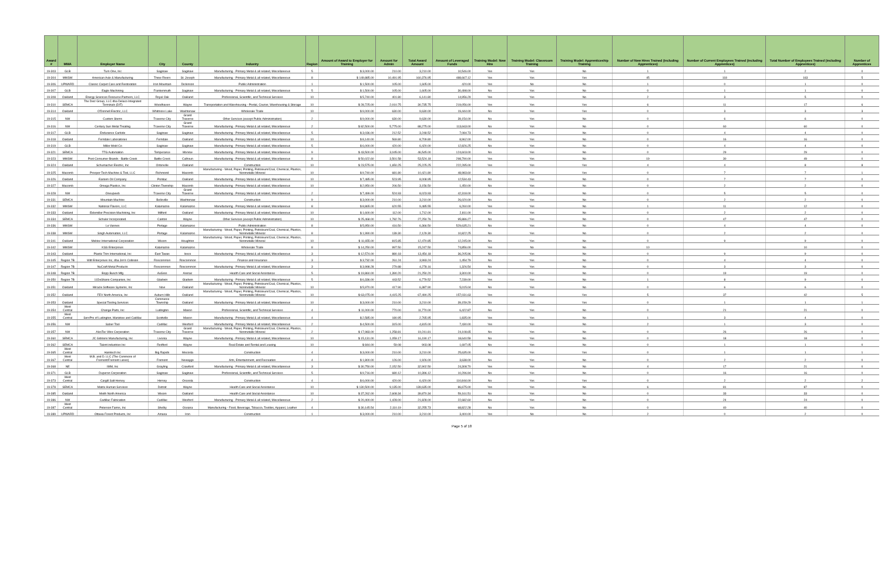| Award # | MWA | Employer Name | City | County | Industry | Region | Amount of Award to Employer for Training | Amount for Admin | Total Award Amount | Amount of Leveraged Funds | Training Model: New Hire | Training Model: Classroom Training | Training Model: Apprenticeship Training | Number of New Hires Trained (including Apprentices) | Number of Current Employees Trained (including Apprentices) | Total Number of Employees Trained (including Apprentices) | Number of Apprentices |
| --- | --- | --- | --- | --- | --- | --- | --- | --- | --- | --- | --- | --- | --- | --- | --- | --- | --- |
| 19-303 | GLB | Turn One, Inc | Saginaw | Saginaw | Manufacturing - Primary Metal & all related, Miscellaneous | 5 | $ 3,000.00 | 210.00 | 3,210.00 | 10,546.00 | Yes | Yes | No | 1 | 1 | 2 | 0 |
| 19-304 | MWSW | American Axle & Manufacturing | Three Rivers | St. Joseph | Manufacturing - Primary Metal & all related, Miscellaneous | 8 | $ 149,885.00 | 10,491.95 | 160,376.95 | 488,667.12 | Yes | Yes | Yes | 45 | 118 | 163 | 5 |
| 19-306 | UPWARD | Classic Carpet Care and Restoration | Iron Mountain | Dickinson | Public Administration | 1 | $ 1,500.00 | 105.00 | 1,605.00 | 420.00 | Yes | No | No | 1 | 0 | 1 | 0 |
| 19-307 | GLB | Eagle Machining | Frankenmuth | Saginaw | Manufacturing - Primary Metal & all related, Miscellaneous | 5 | $ 1,500.00 | 105.00 | 1,605.00 | 30,498.00 | No | Yes | No | 0 | 1 | 1 | 0 |
| 19-308 | Oakland | Energy Sciences Resource Partners, LLC | Royal Oak | Oakland | Professional, Scientific, and Technical Services | 10 | $ 5,740.00 | 401.80 | 6,141.80 | 14,956.29 | Yes | Yes | No | 2 | 3 | 5 | 0 |
| 19-310 | SEMCA | The Diez Group, LLC dba Delaco Integrated Terminals (DIT) | Woodhaven | Wayne | Transportation and Warehousing - Postal, Courier, Warehousing & Storage | 10 | $ 28,725.00 | 2,010.75 | 30,735.75 | 219,056.00 | Yes | Yes | Yes | 6 | 11 | 17 | 6 |
| 19-314 | Oakland | O'Donnell Electric, LLC | Whitmore Lake | Washtenaw | Wholesale Trade | 10 | $ 9,000.00 | 630.00 | 9,630.00 | 19,444.00 | No | Yes | Yes | 0 | 3 | 3 | 3 |
| 19-315 | NW | Custom Stems | Traverse City | Grand Traverse | Other Services (except Public Administration) | 2 | $ 9,000.00 | 630.00 | 9,630.00 | 39,154.00 | No | Yes | No | 0 | 6 | 6 | 0 |
| 19-316 | NW | Century Sun Metal Treating | Traverse City | Grand Traverse | Manufacturing - Primary Metal & all related, Miscellaneous | 2 | $ 82,500.00 | 5,775.00 | 88,275.00 | 113,663.00 | No | Yes | No | 0 | 60 | 60 | 0 |
| 19-317 | GLB | Endurance Carbide | Saginaw | Saginaw | Manufacturing - Primary Metal & all related, Miscellaneous | 5 | $ 3,036.00 | 212.52 | 3,248.52 | 7,084.73 | No | Yes | No | 0 | 4 | 4 | 0 |
| 19-318 | Oakland | Ferndale Laboratories | Ferndale | Oakland | Manufacturing - Primary Metal & all related, Miscellaneous | 10 | $ 8,140.00 | 569.80 | 8,709.80 | 8,962.00 | No | Yes | No | 0 | 16 | 16 | 0 |
| 19-319 | GLB | Miller Mold Co | Saginaw | Saginaw | Manufacturing - Primary Metal & all related, Miscellaneous | 5 | $ 6,000.00 | 420.00 | 6,420.00 | 12,826.25 | No | Yes | No | 0 | 4 | 4 | 0 |
| 19-321 | SEMCA | TTG Automation | Temperance | Monroe | Manufacturing - Primary Metal & all related, Miscellaneous | 9 | $ 43,500.00 | 3,045.00 | 46,545.00 | 124,603.00 | No | Yes | No | 0 | 29 | 29 | 0 |
| 19-323 | MWSW | Post Consumer Brands - Battle Creek | Battle Creek | Calhoun | Manufacturing - Primary Metal & all related, Miscellaneous | 8 | $ 50,022.60 | 3,501.58 | 53,524.18 | 298,790.00 | Yes | Yes | No | 19 | 30 | 49 | 0 |
| 19-324 | Oakland | Schumacher Electric, Inc | Ortonville | Oakland | Construction | 10 | $ 23,575.00 | 1,650.25 | 25,225.25 | 222,285.00 | Yes | Yes | Yes | 4 | 4 | 8 | 8 |
| 19-325 | Macomb | Prosper-Tech Machine & Tool, LLC | Richmond | Macomb | Manufacturing - Wood, Paper, Printing, Petroleum/Coal, Chemical, Plastics, Nonmetallic Mineral | 10 | $ 9,740.00 | 681.80 | 10,421.80 | 48,983.60 | No | Yes | Yes | 0 | 7 | 7 | 1 |
| 19-326 | Oakland | Eastern Oil Company | Pontiac | Oakland | Manufacturing - Primary Metal & all related, Miscellaneous | 10 | $ 7,485.00 | 523.95 | 8,008.95 | 12,534.43 | No | Yes | No | 0 | 7 | 7 | 0 |
| 19-327 | Macomb | Omega Plastics, Inc | Clinton Township | Macomb | Manufacturing - Primary Metal & all related, Miscellaneous | 10 | $ 2,950.00 | 206.50 | 3,156.50 | 1,450.00 | No | Yes | No | 0 | 2 | 2 | 0 |
| 19-328 | NW | Oneupweb | Traverse City | Grand Traverse | Manufacturing - Primary Metal & all related, Miscellaneous | 2 | $ 7,499.00 | 524.93 | 8,023.93 | 42,318.00 | No | Yes | No | 0 | 5 | 5 | 0 |
| 19-331 | SEMCA | Mountain Machine | Belleville | Washtenaw | Construction | 9 | $ 3,000.00 | 210.00 | 3,210.00 | 26,020.00 | No | Yes | No | 0 | 2 | 2 | 0 |
| 19-332 | MWSW | National Flavors, LLC | Kalamazoo | Kalamazoo | Manufacturing - Primary Metal & all related, Miscellaneous | 8 | $ 8,865.00 | 620.55 | 9,485.55 | 6,260.00 | Yes | Yes | No | 1 | 11 | 12 | 0 |
| 19-333 | Oakland | Eidemiller Precision Machining, Inc | Milford | Oakland | Manufacturing - Primary Metal & all related, Miscellaneous | 10 | $ 1,600.00 | 112.00 | 1,712.00 | 2,811.00 | No | Yes | No | 0 | 2 | 2 | 0 |
| 19-334 | SEMCA | Schuler Incorporated. | Canton | Wayne | Other Services (except Public Administration) | 10 | $ 25,468.00 | 1,782.76 | 27,250.76 | 95,886.27 | No | Yes | No | 0 | 47 | 47 | 0 |
| 19-336 | MWSW | Le Vannes | Portage | Kalamazoo | Public Administration | 8 | $ 5,950.00 | 416.50 | 6,366.50 | 529,635.21 | No | Yes | No | 0 | 4 | 4 | 0 |
| 19-338 | MWSW | Singh Automation, LLC | Portage | Kalamazoo | Manufacturing - Wood, Paper, Printing, Petroleum/Coal, Chemical, Plastics, Nonmetallic Mineral | 8 | $ 1,990.00 | 139.30 | 2,129.30 | 10,822.25 | No | Yes | No | 0 | 2 | 2 | 0 |
| 19-341 | Oakland | Mektec International Corporation | Wixom | Houghton | Manufacturing - Wood, Paper, Printing, Petroleum/Coal, Chemical, Plastics, Nonmetallic Mineral | 10 | $ 11,655.00 | 815.85 | 12,470.85 | 12,245.00 | No | Yes | No | 0 | 9 | 9 | 0 |
| 19-342 | MWSW | KSS Enterprises | Kalamazoo | Kalamazoo | Wholesale Trade | 8 | $ 14,250.00 | 997.50 | 15,247.50 | 74,856.00 | Yes | No | No | 10 | | 10 | 0 |
| 19-343 | Oakland | Plastic Trim International, Inc | East Tawas | Iosco | Manufacturing - Primary Metal & all related, Miscellaneous | 3 | $ 12,574.00 | 880.18 | 13,454.18 | 36,205.96 | No | Yes | No | 0 | 9 | 9 | 0 |
| 19-345 | Region 7B | Witt Enterprises Inc, dba Jim's Collision | Roscommon | Roscommon | Finance and Insurance | 3 | $ 3,732.00 | 261.24 | 3,993.24 | 1,454.79 | No | Yes | No | 0 | 4 | 4 | 0 |
| 19-347 | Region 7B | NuCraft Metal Products | Roscommon | Roscommon | Manufacturing - Primary Metal & all related, Miscellaneous | 3 | $ 3,998.28 | 279.88 | 4,278.16 | 1,326.54 | No | Yes | No | 0 | 3 | 3 | 0 |
| 19-348 | Region 7B | Bopp Busch Mfg | AuGres | Arenac | Health Care and Social Assistance | 5 | $ 19,860.00 | 1,390.20 | 21,250.20 | 3,300.00 | No | Yes | No | 0 | 19 | 19 | 0 |
| 19-350 | Region 7B | 11DeShano Companies, Inc | Gladwin | Gladwin | Manufacturing - Primary Metal & all related, Miscellaneous | 5 | $ 6,336.00 | 443.52 | 6,779.52 | 7,239.00 | Yes | Yes | No | 1 | 8 | 9 | 0 |
| 19-351 | Oakland | Miracle Software Systems, Inc | Novi | Oakland | Manufacturing - Wood, Paper, Printing, Petroleum/Coal, Chemical, Plastics, Nonmetallic Mineral | 10 | $ 5,970.00 | 417.90 | 6,387.90 | 5,015.04 | No | Yes | No | 0 | 6 | 6 | 0 |
| 19-352 | Oakland | FEV North America, Inc | Auburn Hills | Oakland | Manufacturing - Wood, Paper, Printing, Petroleum/Coal, Chemical, Plastics, Nonmetallic Mineral | 10 | $ 63,075.00 | 4,415.25 | 67,490.25 | 157,031.63 | Yes | Yes | Yes | 5 | 37 | 42 | 5 |
| 19-353 | Oakland | Special Tooling Services | Commerce Township | Oakland | Manufacturing - Primary Metal & all related, Miscellaneous | 10 | $ 3,000.00 | 210.00 | 3,210.00 | 39,159.29 | No | Yes | Yes | 0 | 1 | 1 | 1 |
| 19-354 | West Central | Change Parts, Inc | Ludington | Mason | Professional, Scientific, and Technical Services | 4 | $ 11,000.00 | 770.00 | 11,770.00 | 6,422.87 | No | Yes | No | 0 | 21 | 21 | 0 |
| 19-355 | West Central | ServPro of Ludington, Manistee and Cadillac | Scottville | Mason | Manufacturing - Primary Metal & all related, Miscellaneous | 4 | $ 2,585.00 | 180.95 | 2,765.95 | 1,835.00 | Yes | Yes | No | 1 | 3 | 4 | 0 |
| 19-356 | NW | Saber Tool | Cadillac | Wexford | Manufacturing - Primary Metal & all related, Miscellaneous | 2 | $ 4,500.00 | 315.00 | 4,815.00 | 7,430.00 | Yes | Yes | No | 2 | 1 | 3 | 0 |
| 19-357 | NW | AlcoTec Wire Corporation | Traverse City | Grand Traverse | Manufacturing - Wood, Paper, Printing, Petroleum/Coal, Chemical, Plastics, Nonmetallic Mineral | 2 | $ 17,983.00 | 1,258.81 | 19,241.81 | 24,108.65 | No | Yes | No | 0 | 26 | 26 | 0 |
| 19-360 | SEMCA | JC Gibbons Manufacturing, Inc | Livonia | Wayne | Manufacturing - Primary Metal & all related, Miscellaneous | 10 | $ 15,131.00 | 1,059.17 | 16,190.17 | 18,640.59 | No | Yes | No | 0 | 18 | 18 | 0 |
| 19-362 | SEMCA | Talent industries Inc | Redford | Wayne | Real Estate and Rental and Leasing | 10 | $ 844.00 | 59.08 | 903.08 | 1,697.05 | No | Yes | No | 0 | 1 | 1 | 0 |
| 19-365 | West Central | Hamtech Inc | Big Rapids | Mecosta | Construction | 4 | $ 3,000.00 | 210.00 | 3,210.00 | 25,635.00 | No | Yes | Yes | 0 | 1 | 1 | 1 |
| 19-367 | West Central | M.B. and D. LLC (The Commons of Fremont/Fremont Lanes) | Fremont | Newaygo | Arts, Entertainment, and Recreation | 4 | $ 1,800.00 | 126.00 | 1,926.00 | 3,638.00 | No | Yes | No | 0 | 2 | 2 | 0 |
| 19-368 | NE | IMM, Inc | Grayling | Crawford | Manufacturing - Primary Metal & all related, Miscellaneous | 3 | $ 30,750.00 | 2,152.50 | 32,902.50 | 24,308.70 | Yes | Yes | No | 4 | 17 | 21 | 0 |
| 19-371 | GLB | Duperon Corporation | Saginaw | Saginaw | Professional, Scientific, and Technical Services | 5 | $ 9,716.00 | 680.12 | 10,396.12 | 10,296.94 | No | Yes | No | 0 | 16 | 16 | 0 |
| 19-373 | West Central | Cargill Salt Hersey | Hersey | Osceola | Construction | 4 | $ 6,000.00 | 420.00 | 6,420.00 | 110,844.00 | No | Yes | Yes | 0 | 2 | 2 | 2 |
| 19-378 | SEMCA | Matrix Human Services | Detroit | Wayne | Health Care and Social Assistance | 10 | $ 130,500.00 | 9,135.00 | 139,635.00 | 86,675.00 | Yes | Yes | No | 6 | 81 | 87 | 0 |
| 19-385 | Oakland | Meith North America | Wixom | Oakland | Health Care and Social Assistance | 10 | $ 37,262.00 | 2,608.34 | 39,870.34 | 59,161.51 | No | Yes | No | 0 | 33 | 33 | 0 |
| 19-386 | NW | Cadillac Fabrication | Cadillac | Wexford | Manufacturing - Primary Metal & all related, Miscellaneous | 2 | $ 20,400.00 | 1,428.00 | 21,828.00 | 22,682.60 | No | Yes | No | 0 | 24 | 24 | 0 |
| 19-387 | West Central | Peterson Farms, Inc | Shelby | Oceana | Manufacturing - Food, Beverage, Tobacco, Textiles, Apparel, Leather | 4 | $ 30,145.54 | 2,110.19 | 32,255.73 | 68,822.28 | No | Yes | No | 0 | 40 | 40 | 0 |
| 19-389 | UPWARD | Ottawa Forest Products, Inc | Amasa | Iron | Construction | 1 | $ 3,000.00 | 210.00 | 3,210.00 | 3,400.00 | Yes | No | No | 2 | 0 | 2 | 0 |
Page 5 of 18